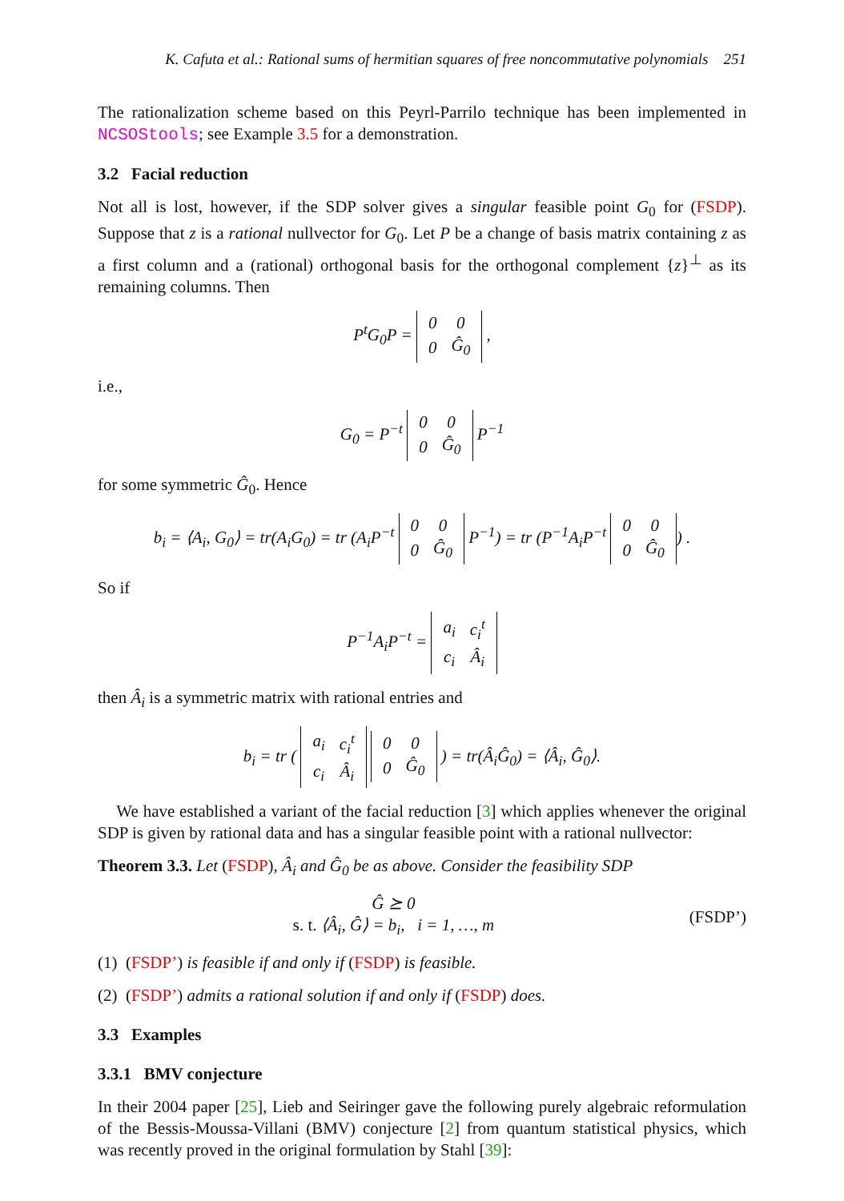K. Cafuta et al.: Rational sums of hermitian squares of free noncommutative polynomials 251
The rationalization scheme based on this Peyrl-Parrilo technique has been implemented in NCSOStools; see Example 3.5 for a demonstration.
3.2 Facial reduction
Not all is lost, however, if the SDP solver gives a singular feasible point G<sub>0</sub> for (FSDP). Suppose that z is a rational nullvector for G<sub>0</sub>. Let P be a change of basis matrix containing z as a first column and a (rational) orthogonal basis for the orthogonal complement {z}<sup>⊥</sup> as its remaining columns. Then
P<sup>t</sup>G<sub>0</sub>P =
| 0 | 0 |
| 0 | Ĝ<sub>0</sub> |
,
i.e.,
G<sub>0</sub> = P<sup>−t</sup>
| 0 | 0 |
| 0 | Ĝ<sub>0</sub> |
P<sup>−1</sup>
for some symmetric Ĝ<sub>0</sub>. Hence
b<sub>i</sub> = ⟨A<sub>i</sub>, G<sub>0</sub>⟩ = tr(A<sub>i</sub>G<sub>0</sub>) = tr (A<sub>i</sub>P<sup>−t</sup>
| 0 | 0 |
| 0 | Ĝ<sub>0</sub> |
P<sup>−1</sup>) = tr (P<sup>−1</sup>A<sub>i</sub>P<sup>−t</sup>
| 0 | 0 |
| 0 | Ĝ<sub>0</sub> |
) .
So if
P<sup>−1</sup>A<sub>i</sub>P<sup>−t</sup> =
| a<sub>i</sub> | c<sub>i</sub><sup>t</sup> |
| c<sub>i</sub> | Â<sub>i</sub> |
then Â<sub>i</sub> is a symmetric matrix with rational entries and
b<sub>i</sub> = tr (
| a<sub>i</sub> | c<sub>i</sub><sup>t</sup> |
| c<sub>i</sub> | Â<sub>i</sub> |
| 0 | 0 |
| 0 | Ĝ<sub>0</sub> |
) = tr(Â<sub>i</sub>Ĝ<sub>0</sub>) = ⟨Â<sub>i</sub>, Ĝ<sub>0</sub>⟩.
We have established a variant of the facial reduction [3] which applies whenever the original SDP is given by rational data and has a singular feasible point with a rational nullvector:
Theorem 3.3. Let (FSDP), Â<sub>i</sub> and Ĝ<sub>0</sub> be as above. Consider the feasibility SDP
Ĝ ⪰ 0
s. t. ⟨Â<sub>i</sub>, Ĝ⟩ = b<sub>i</sub>, i = 1, …, m
(FSDP’)
(1) (FSDP’) is feasible if and only if (FSDP) is feasible.
(2) (FSDP’) admits a rational solution if and only if (FSDP) does.
3.3 Examples
3.3.1 BMV conjecture
In their 2004 paper [25], Lieb and Seiringer gave the following purely algebraic reformulation of the Bessis-Moussa-Villani (BMV) conjecture [2] from quantum statistical physics, which was recently proved in the original formulation by Stahl [39]: